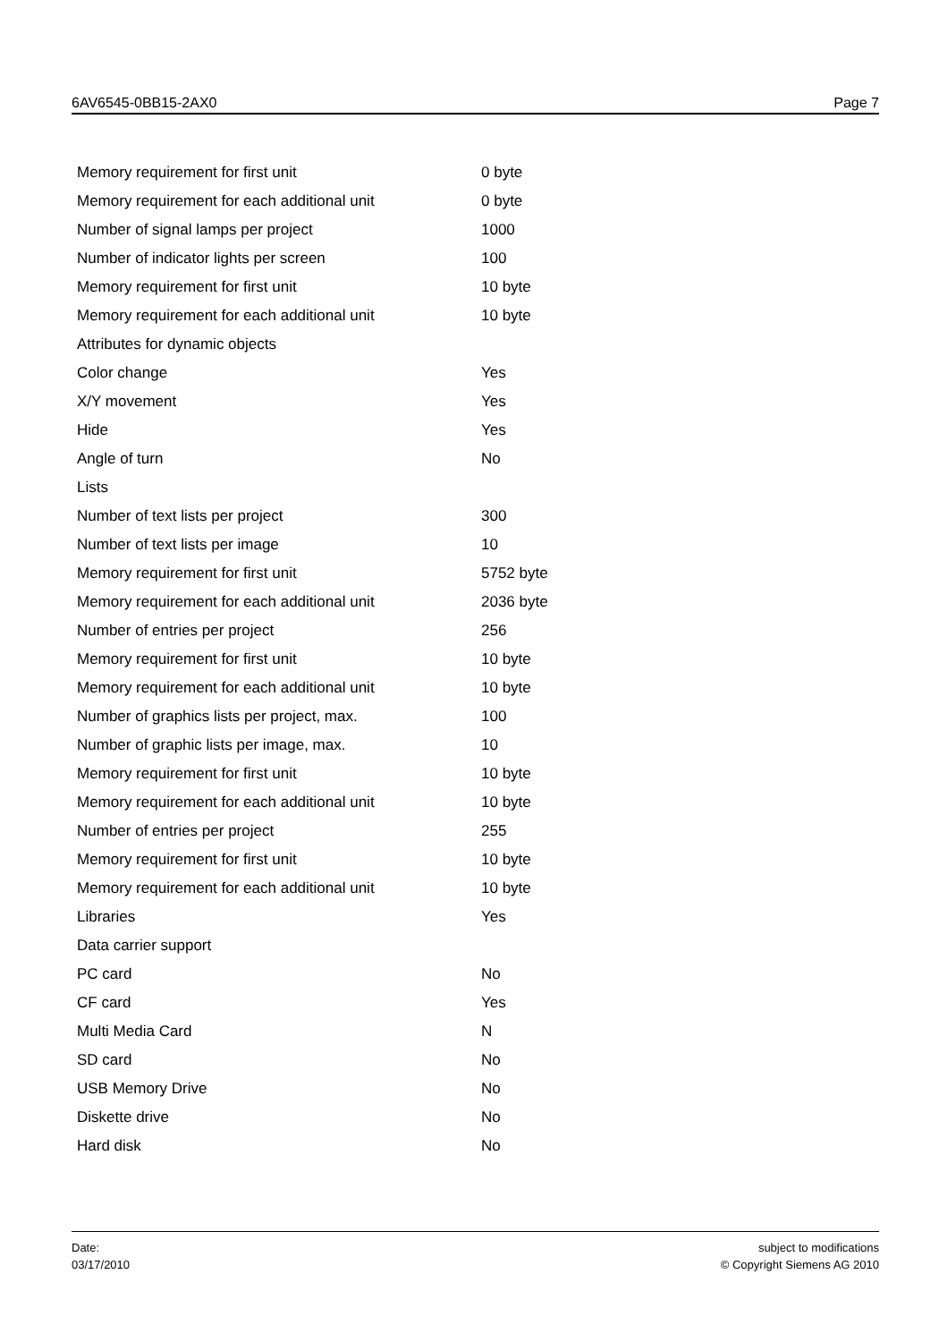6AV6545-0BB15-2AX0 Page 7
| Memory requirement for first unit | 0 byte |
| Memory requirement for each additional unit | 0 byte |
| Number of signal lamps per project | 1000 |
| Number of indicator lights per screen | 100 |
| Memory requirement for first unit | 10 byte |
| Memory requirement for each additional unit | 10 byte |
| Attributes for dynamic objects | |
| Color change | Yes |
| X/Y movement | Yes |
| Hide | Yes |
| Angle of turn | No |
| Lists | |
| Number of text lists per project | 300 |
| Number of text lists per image | 10 |
| Memory requirement for first unit | 5752 byte |
| Memory requirement for each additional unit | 2036 byte |
| Number of entries per project | 256 |
| Memory requirement for first unit | 10 byte |
| Memory requirement for each additional unit | 10 byte |
| Number of graphics lists per project, max. | 100 |
| Number of graphic lists per image, max. | 10 |
| Memory requirement for first unit | 10 byte |
| Memory requirement for each additional unit | 10 byte |
| Number of entries per project | 255 |
| Memory requirement for first unit | 10 byte |
| Memory requirement for each additional unit | 10 byte |
| Libraries | Yes |
| Data carrier support | |
| PC card | No |
| CF card | Yes |
| Multi Media Card | N |
| SD card | No |
| USB Memory Drive | No |
| Diskette drive | No |
| Hard disk | No |
Date:
03/17/2010
subject to modifications
© Copyright Siemens AG 2010